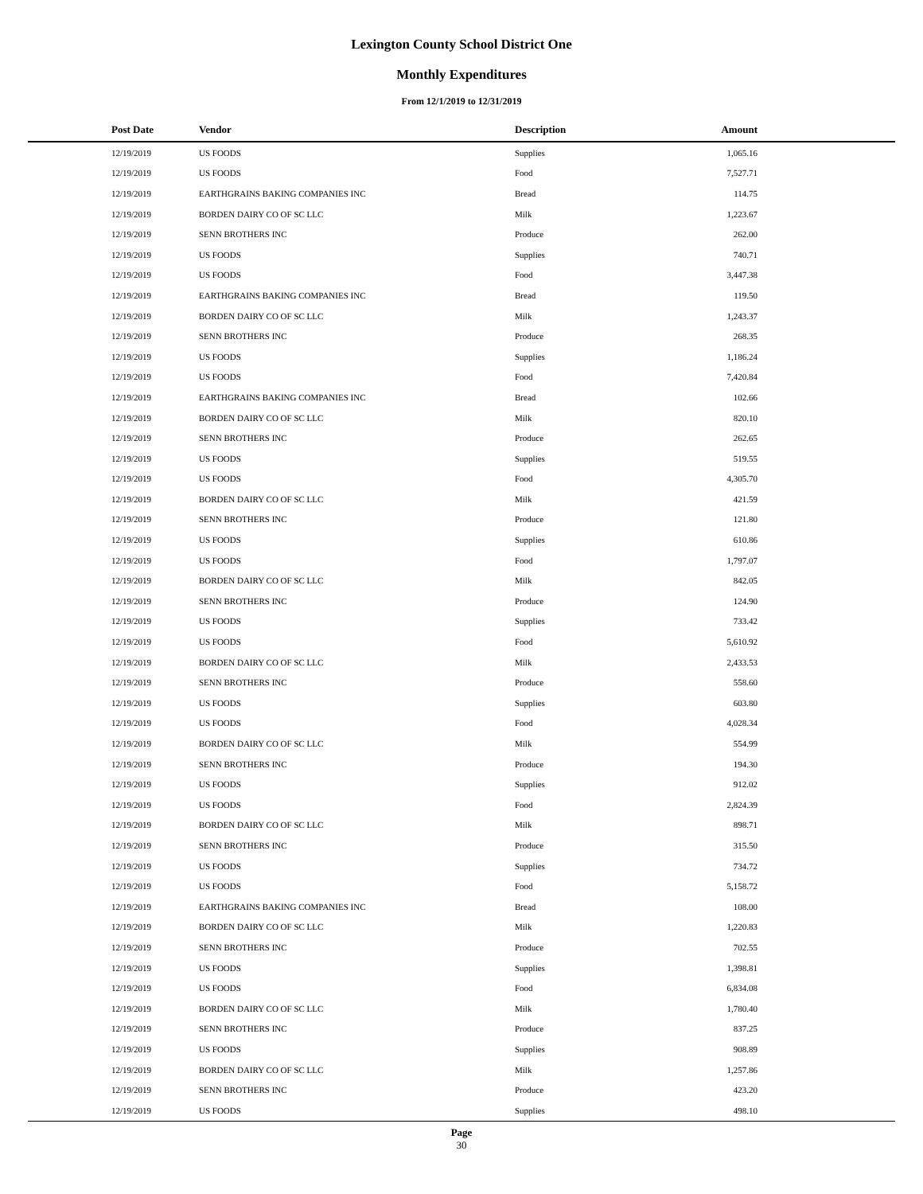Lexington County School District One
Monthly Expenditures
From 12/1/2019 to 12/31/2019
| Post Date | Vendor | Description | Amount | |
| --- | --- | --- | --- | --- |
| 12/19/2019 | US FOODS | Supplies | 1,065.16 | |
| 12/19/2019 | US FOODS | Food | 7,527.71 | |
| 12/19/2019 | EARTHGRAINS BAKING COMPANIES INC | Bread | 114.75 | |
| 12/19/2019 | BORDEN DAIRY CO OF SC LLC | Milk | 1,223.67 | |
| 12/19/2019 | SENN BROTHERS INC | Produce | 262.00 | |
| 12/19/2019 | US FOODS | Supplies | 740.71 | |
| 12/19/2019 | US FOODS | Food | 3,447.38 | |
| 12/19/2019 | EARTHGRAINS BAKING COMPANIES INC | Bread | 119.50 | |
| 12/19/2019 | BORDEN DAIRY CO OF SC LLC | Milk | 1,243.37 | |
| 12/19/2019 | SENN BROTHERS INC | Produce | 268.35 | |
| 12/19/2019 | US FOODS | Supplies | 1,186.24 | |
| 12/19/2019 | US FOODS | Food | 7,420.84 | |
| 12/19/2019 | EARTHGRAINS BAKING COMPANIES INC | Bread | 102.66 | |
| 12/19/2019 | BORDEN DAIRY CO OF SC LLC | Milk | 820.10 | |
| 12/19/2019 | SENN BROTHERS INC | Produce | 262.65 | |
| 12/19/2019 | US FOODS | Supplies | 519.55 | |
| 12/19/2019 | US FOODS | Food | 4,305.70 | |
| 12/19/2019 | BORDEN DAIRY CO OF SC LLC | Milk | 421.59 | |
| 12/19/2019 | SENN BROTHERS INC | Produce | 121.80 | |
| 12/19/2019 | US FOODS | Supplies | 610.86 | |
| 12/19/2019 | US FOODS | Food | 1,797.07 | |
| 12/19/2019 | BORDEN DAIRY CO OF SC LLC | Milk | 842.05 | |
| 12/19/2019 | SENN BROTHERS INC | Produce | 124.90 | |
| 12/19/2019 | US FOODS | Supplies | 733.42 | |
| 12/19/2019 | US FOODS | Food | 5,610.92 | |
| 12/19/2019 | BORDEN DAIRY CO OF SC LLC | Milk | 2,433.53 | |
| 12/19/2019 | SENN BROTHERS INC | Produce | 558.60 | |
| 12/19/2019 | US FOODS | Supplies | 603.80 | |
| 12/19/2019 | US FOODS | Food | 4,028.34 | |
| 12/19/2019 | BORDEN DAIRY CO OF SC LLC | Milk | 554.99 | |
| 12/19/2019 | SENN BROTHERS INC | Produce | 194.30 | |
| 12/19/2019 | US FOODS | Supplies | 912.02 | |
| 12/19/2019 | US FOODS | Food | 2,824.39 | |
| 12/19/2019 | BORDEN DAIRY CO OF SC LLC | Milk | 898.71 | |
| 12/19/2019 | SENN BROTHERS INC | Produce | 315.50 | |
| 12/19/2019 | US FOODS | Supplies | 734.72 | |
| 12/19/2019 | US FOODS | Food | 5,158.72 | |
| 12/19/2019 | EARTHGRAINS BAKING COMPANIES INC | Bread | 108.00 | |
| 12/19/2019 | BORDEN DAIRY CO OF SC LLC | Milk | 1,220.83 | |
| 12/19/2019 | SENN BROTHERS INC | Produce | 702.55 | |
| 12/19/2019 | US FOODS | Supplies | 1,398.81 | |
| 12/19/2019 | US FOODS | Food | 6,834.08 | |
| 12/19/2019 | BORDEN DAIRY CO OF SC LLC | Milk | 1,780.40 | |
| 12/19/2019 | SENN BROTHERS INC | Produce | 837.25 | |
| 12/19/2019 | US FOODS | Supplies | 908.89 | |
| 12/19/2019 | BORDEN DAIRY CO OF SC LLC | Milk | 1,257.86 | |
| 12/19/2019 | SENN BROTHERS INC | Produce | 423.20 | |
| 12/19/2019 | US FOODS | Supplies | 498.10 | |
Page
30